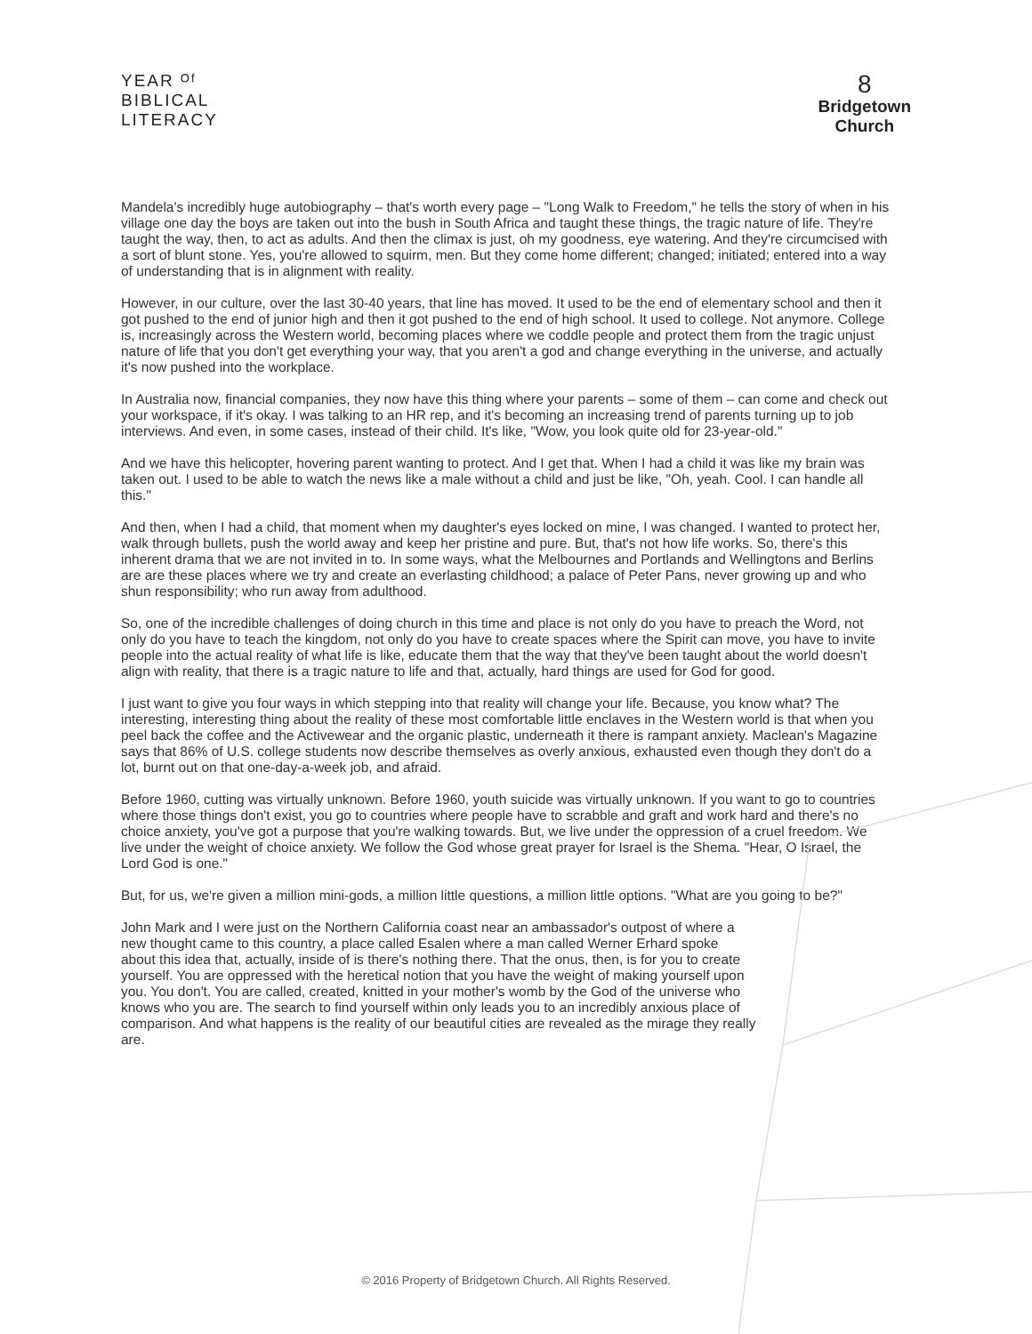YEAR ᴼᶠ
BIBLICAL
LITERACY
8
Bridgetown
Church
Mandela's incredibly huge autobiography – that's worth every page – "Long Walk to Freedom," he tells the story of when in his village one day the boys are taken out into the bush in South Africa and taught these things, the tragic nature of life. They're taught the way, then, to act as adults. And then the climax is just, oh my goodness, eye watering. And they're circumcised with a sort of blunt stone. Yes, you're allowed to squirm, men. But they come home different; changed; initiated; entered into a way of understanding that is in alignment with reality.
However, in our culture, over the last 30-40 years, that line has moved. It used to be the end of elementary school and then it got pushed to the end of junior high and then it got pushed to the end of high school. It used to college. Not anymore. College is, increasingly across the Western world, becoming places where we coddle people and protect them from the tragic unjust nature of life that you don't get everything your way, that you aren't a god and change everything in the universe, and actually it's now pushed into the workplace.
In Australia now, financial companies, they now have this thing where your parents – some of them – can come and check out your workspace, if it's okay. I was talking to an HR rep, and it's becoming an increasing trend of parents turning up to job interviews. And even, in some cases, instead of their child. It's like, "Wow, you look quite old for 23-year-old."
And we have this helicopter, hovering parent wanting to protect. And I get that. When I had a child it was like my brain was taken out. I used to be able to watch the news like a male without a child and just be like, "Oh, yeah. Cool. I can handle all this."
And then, when I had a child, that moment when my daughter's eyes locked on mine, I was changed. I wanted to protect her, walk through bullets, push the world away and keep her pristine and pure. But, that's not how life works. So, there's this inherent drama that we are not invited in to. In some ways, what the Melbournes and Portlands and Wellingtons and Berlins are are these places where we try and create an everlasting childhood; a palace of Peter Pans, never growing up and who shun responsibility; who run away from adulthood.
So, one of the incredible challenges of doing church in this time and place is not only do you have to preach the Word, not only do you have to teach the kingdom, not only do you have to create spaces where the Spirit can move, you have to invite people into the actual reality of what life is like, educate them that the way that they've been taught about the world doesn't align with reality, that there is a tragic nature to life and that, actually, hard things are used for God for good.
I just want to give you four ways in which stepping into that reality will change your life. Because, you know what? The interesting, interesting thing about the reality of these most comfortable little enclaves in the Western world is that when you peel back the coffee and the Activewear and the organic plastic, underneath it there is rampant anxiety. Maclean's Magazine says that 86% of U.S. college students now describe themselves as overly anxious, exhausted even though they don't do a lot, burnt out on that one-day-a-week job, and afraid.
Before 1960, cutting was virtually unknown. Before 1960, youth suicide was virtually unknown. If you want to go to countries where those things don't exist, you go to countries where people have to scrabble and graft and work hard and there's no choice anxiety, you've got a purpose that you're walking towards. But, we live under the oppression of a cruel freedom. We live under the weight of choice anxiety. We follow the God whose great prayer for Israel is the Shema. "Hear, O Israel, the Lord God is one."
But, for us, we're given a million mini-gods, a million little questions, a million little options. "What are you going to be?"
John Mark and I were just on the Northern California coast near an ambassador's outpost of where a new thought came to this country, a place called Esalen where a man called Werner Erhard spoke about this idea that, actually, inside of is there's nothing there. That the onus, then, is for you to create yourself. You are oppressed with the heretical notion that you have the weight of making yourself upon you. You don't. You are called, created, knitted in your mother's womb by the God of the universe who knows who you are. The search to find yourself within only leads you to an incredibly anxious place of comparison. And what happens is the reality of our beautiful cities are revealed as the mirage they really are.
© 2016 Property of Bridgetown Church. All Rights Reserved.